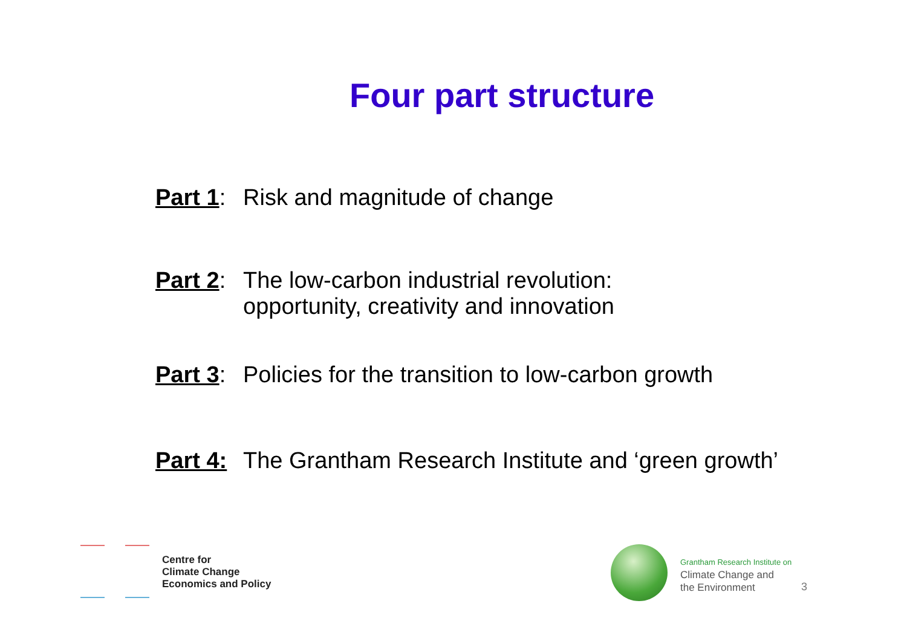Four part structure
Part 1:
Risk and magnitude of change
Part 2:
The low-carbon industrial revolution:
opportunity, creativity and innovation
Part 3:
Policies for the transition to low-carbon growth
Part 4:
The Grantham Research Institute and ‘green growth’
Centre for
Climate Change
Economics and Policy
Grantham Research Institute on
Climate Change and
the Environment
3